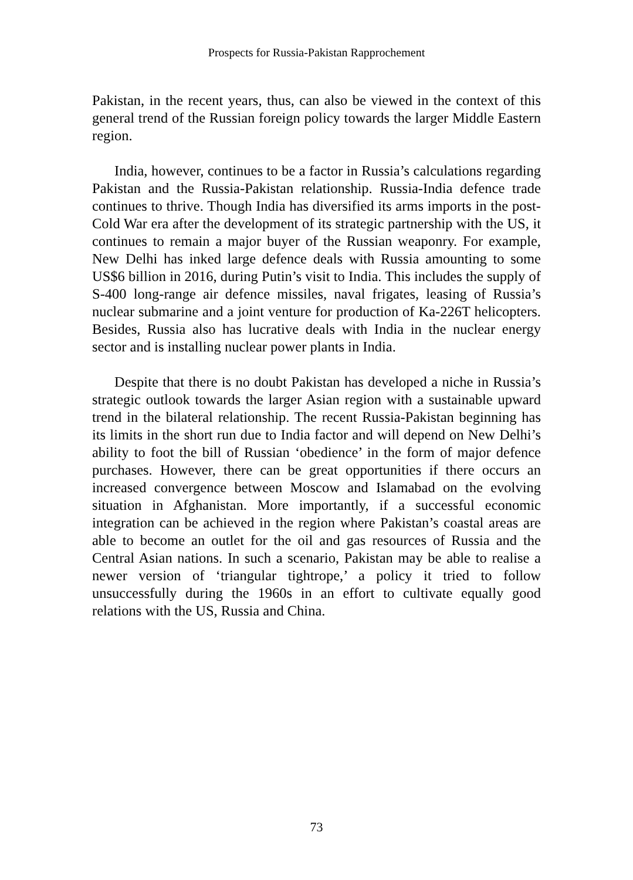Prospects for Russia-Pakistan Rapprochement
Pakistan, in the recent years, thus, can also be viewed in the context of this general trend of the Russian foreign policy towards the larger Middle Eastern region.
India, however, continues to be a factor in Russia’s calculations regarding Pakistan and the Russia-Pakistan relationship. Russia-India defence trade continues to thrive. Though India has diversified its arms imports in the post-Cold War era after the development of its strategic partnership with the US, it continues to remain a major buyer of the Russian weaponry. For example, New Delhi has inked large defence deals with Russia amounting to some US$6 billion in 2016, during Putin’s visit to India. This includes the supply of S-400 long-range air defence missiles, naval frigates, leasing of Russia’s nuclear submarine and a joint venture for production of Ka-226T helicopters. Besides, Russia also has lucrative deals with India in the nuclear energy sector and is installing nuclear power plants in India.
Despite that there is no doubt Pakistan has developed a niche in Russia’s strategic outlook towards the larger Asian region with a sustainable upward trend in the bilateral relationship. The recent Russia-Pakistan beginning has its limits in the short run due to India factor and will depend on New Delhi’s ability to foot the bill of Russian ‘obedience’ in the form of major defence purchases. However, there can be great opportunities if there occurs an increased convergence between Moscow and Islamabad on the evolving situation in Afghanistan. More importantly, if a successful economic integration can be achieved in the region where Pakistan’s coastal areas are able to become an outlet for the oil and gas resources of Russia and the Central Asian nations. In such a scenario, Pakistan may be able to realise a newer version of ‘triangular tightrope,’ a policy it tried to follow unsuccessfully during the 1960s in an effort to cultivate equally good relations with the US, Russia and China.
73